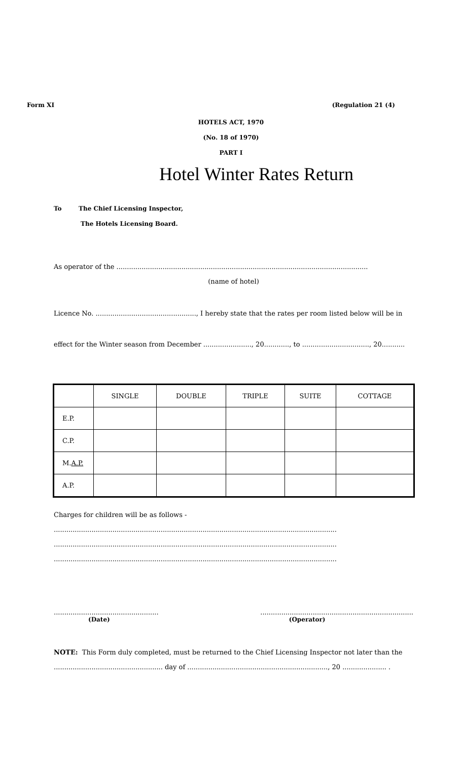Form XI (Regulation 21 (4)
HOTELS ACT, 1970
(No. 18 of 1970)
PART I
Hotel Winter Rates Return
To The Chief Licensing Inspector,
The Hotels Licensing Board.
As operator of the ........................................................................................................................
(name of hotel)
Licence No. ................................................, I hereby state that the rates per room listed below will be in
effect for the Winter season from December ......................., 20............, to ................................, 20...........
| | SINGLE | DOUBLE | TRIPLE | SUITE | COTTAGE |
| --- | --- | --- | --- | --- | --- |
| E.P. | | | | | |
| C.P. | | | | | |
| M. A.P. | | | | | |
| A.P. | | | | | |
Charges for children will be as follows -
.......................................................................................................................................
.......................................................................................................................................
.......................................................................................................................................
...........................................................................................................................
(Date) (Operator)
NOTE: This Form duly completed, must be returned to the Chief Licensing Inspector not later than the
.................................................... day of ..................................................................., 20 ..................... .